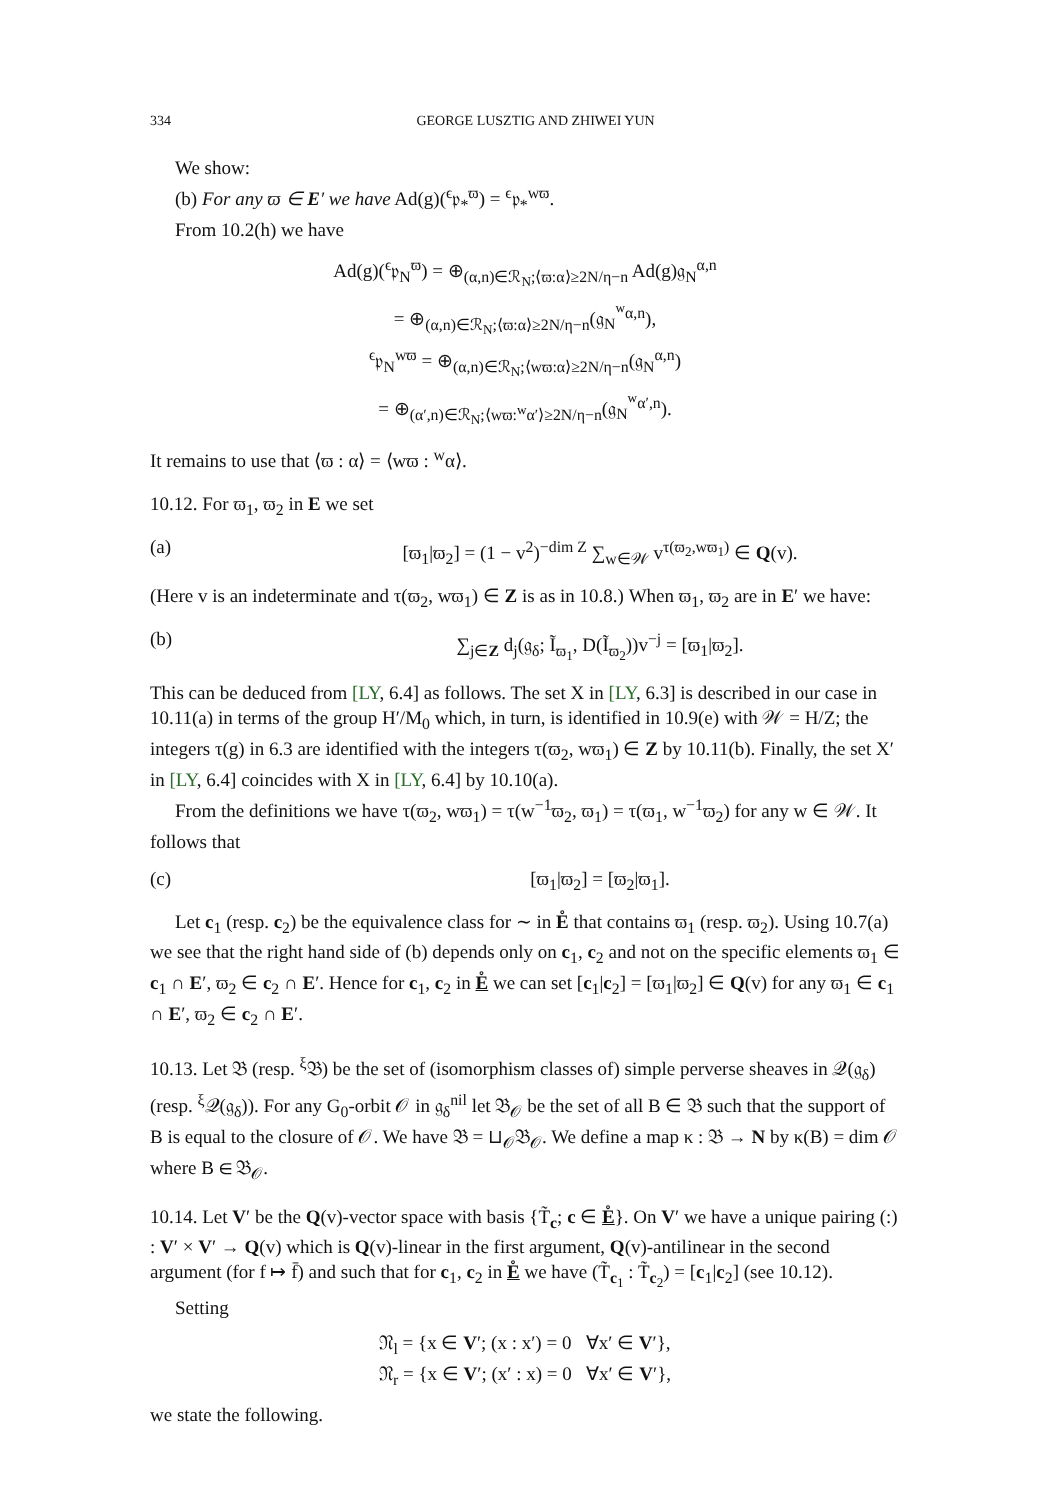334 GEORGE LUSZTIG AND ZHIWEI YUN
We show:
(b) For any ϖ ∈ E′ we have Ad(g)(<sup>ϵ</sup>𝔭<sub>*</sub><sup>ϖ</sup>) = <sup>ϵ</sup>𝔭<sub>*</sub><sup>wϖ</sup>.
From 10.2(h) we have
Ad(g)(<sup>ϵ</sup>𝔭<sub>N</sub><sup>ϖ</sup>) = ⊕<sub>(α,n)∈ℛ<sub>N</sub>;⟨ϖ:α⟩≥2N/η−n</sub> Ad(g)𝔤<sub>N</sub><sup>α,n</sup>
= ⊕<sub>(α,n)∈ℛ<sub>N</sub>;⟨ϖ:α⟩≥2N/η−n</sub>(𝔤<sub>N</sub><sup><sup>w</sup>α,n</sup>),
<sup>ϵ</sup>𝔭<sub>N</sub><sup>wϖ</sup> = ⊕<sub>(α,n)∈ℛ<sub>N</sub>;⟨wϖ:α⟩≥2N/η−n</sub>(𝔤<sub>N</sub><sup>α,n</sup>)
= ⊕<sub>(α′,n)∈ℛ<sub>N</sub>;⟨wϖ:<sup>w</sup>α′⟩≥2N/η−n</sub>(𝔤<sub>N</sub><sup><sup>w</sup>α′,n</sup>).
It remains to use that ⟨ϖ : α⟩ = ⟨wϖ : <sup>w</sup>α⟩.
10.12. For ϖ<sub>1</sub>, ϖ<sub>2</sub> in E we set
(a) [ϖ<sub>1</sub>|ϖ<sub>2</sub>] = (1 − v<sup>2</sup>)<sup>−dim Z</sup> ∑<sub>w∈𝒲</sub> v<sup>τ(ϖ<sub>2</sub>,wϖ<sub>1</sub>)</sup> ∈ Q(v).
(Here v is an indeterminate and τ(ϖ<sub>2</sub>, wϖ<sub>1</sub>) ∈ Z is as in 10.8.) When ϖ<sub>1</sub>, ϖ<sub>2</sub> are in E′ we have:
(b) ∑<sub>j∈Z</sub> d<sub>j</sub>(𝔤<sub>δ</sub>; Ĩ<sub>ϖ<sub>1</sub></sub>, D(Ĩ<sub>ϖ<sub>2</sub></sub>))v<sup>−j</sup> = [ϖ<sub>1</sub>|ϖ<sub>2</sub>].
This can be deduced from [LY, 6.4] as follows. The set X in [LY, 6.3] is described in our case in 10.11(a) in terms of the group H′/M<sub>0</sub> which, in turn, is identified in 10.9(e) with 𝒲 = H/Z; the integers τ(g) in 6.3 are identified with the integers τ(ϖ<sub>2</sub>, wϖ<sub>1</sub>) ∈ Z by 10.11(b). Finally, the set X′ in [LY, 6.4] coincides with X in [LY, 6.4] by 10.10(a).
From the definitions we have τ(ϖ<sub>2</sub>, wϖ<sub>1</sub>) = τ(w<sup>−1</sup>ϖ<sub>2</sub>, ϖ<sub>1</sub>) = τ(ϖ<sub>1</sub>, w<sup>−1</sup>ϖ<sub>2</sub>) for any w ∈ 𝒲. It follows that
(c) [ϖ<sub>1</sub>|ϖ<sub>2</sub>] = [ϖ<sub>2</sub>|ϖ<sub>1</sub>].
Let c<sub>1</sub> (resp. c<sub>2</sub>) be the equivalence class for ∼ in E̊ that contains ϖ<sub>1</sub> (resp. ϖ<sub>2</sub>). Using 10.7(a) we see that the right hand side of (b) depends only on c<sub>1</sub>, c<sub>2</sub> and not on the specific elements ϖ<sub>1</sub> ∈ c<sub>1</sub> ∩ E′, ϖ<sub>2</sub> ∈ c<sub>2</sub> ∩ E′. Hence for c<sub>1</sub>, c<sub>2</sub> in E̊ we can set [c<sub>1</sub>|c<sub>2</sub>] = [ϖ<sub>1</sub>|ϖ<sub>2</sub>] ∈ Q(v) for any ϖ<sub>1</sub> ∈ c<sub>1</sub> ∩ E′, ϖ<sub>2</sub> ∈ c<sub>2</sub> ∩ E′.
10.13. Let 𝔅 (resp. <sup>ξ</sup>𝔅) be the set of (isomorphism classes of) simple perverse sheaves in 𝒬(𝔤<sub>δ</sub>) (resp. <sup>ξ</sup>𝒬(𝔤<sub>δ</sub>)). For any G<sub>0</sub>-orbit 𝒪 in 𝔤<sub>δ</sub><sup>nil</sup> let 𝔅<sub>𝒪</sub> be the set of all B ∈ 𝔅 such that the support of B is equal to the closure of 𝒪. We have 𝔅 = ⊔<sub>𝒪</sub>𝔅<sub>𝒪</sub>. We define a map κ : 𝔅 → N by κ(B) = dim 𝒪 where B ∈ 𝔅<sub>𝒪</sub>.
10.14. Let V′ be the Q(v)-vector space with basis {T̃<sub>c</sub>; c ∈ E̊}. On V′ we have a unique pairing (:) : V′ × V′ → Q(v) which is Q(v)-linear in the first argument, Q(v)-antilinear in the second argument (for f ↦ f̄) and such that for c<sub>1</sub>, c<sub>2</sub> in E̊ we have (T̃<sub>c<sub>1</sub></sub> : T̃<sub>c<sub>2</sub></sub>) = [c<sub>1</sub>|c<sub>2</sub>] (see 10.12).
Setting
𝔑<sub>l</sub> = {x ∈ V′; (x : x′) = 0 ∀x′ ∈ V′},
𝔑<sub>r</sub> = {x ∈ V′; (x′ : x) = 0 ∀x′ ∈ V′},
we state the following.